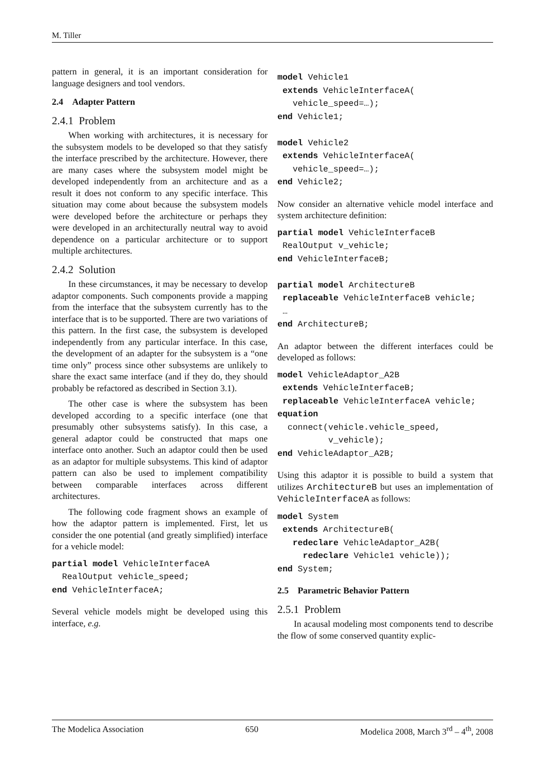M. Tiller
pattern in general, it is an important consideration for language designers and tool vendors.
2.4 Adapter Pattern
2.4.1 Problem
When working with architectures, it is necessary for the subsystem models to be developed so that they satisfy the interface prescribed by the architecture. However, there are many cases where the subsystem model might be developed independently from an architecture and as a result it does not conform to any specific interface. This situation may come about because the subsystem models were developed before the architecture or perhaps they were developed in an architecturally neutral way to avoid dependence on a particular architecture or to support multiple architectures.
2.4.2 Solution
In these circumstances, it may be necessary to develop adaptor components. Such components provide a mapping from the interface that the subsystem currently has to the interface that is to be supported. There are two variations of this pattern. In the first case, the subsystem is developed independently from any particular interface. In this case, the development of an adapter for the subsystem is a “one time only” process since other subsystems are unlikely to share the exact same interface (and if they do, they should probably be refactored as described in Section 3.1).
The other case is where the subsystem has been developed according to a specific interface (one that presumably other subsystems satisfy). In this case, a general adaptor could be constructed that maps one interface onto another. Such an adaptor could then be used as an adaptor for multiple subsystems. This kind of adaptor pattern can also be used to implement compatibility between comparable interfaces across different architectures.
The following code fragment shows an example of how the adaptor pattern is implemented. First, let us consider the one potential (and greatly simplified) interface for a vehicle model:
partial model VehicleInterfaceA
  RealOutput vehicle_speed;
end VehicleInterfaceA;
Several vehicle models might be developed using this interface, e.g.
model Vehicle1
 extends VehicleInterfaceA(
   vehicle_speed=…);
end Vehicle1;

model Vehicle2
 extends VehicleInterfaceA(
   vehicle_speed=…);
end Vehicle2;
Now consider an alternative vehicle model interface and system architecture definition:
partial model VehicleInterfaceB
 RealOutput v_vehicle;
end VehicleInterfaceB;

partial model ArchitectureB
 replaceable VehicleInterfaceB vehicle;
 …
end ArchitectureB;
An adaptor between the different interfaces could be developed as follows:
model VehicleAdaptor_A2B
 extends VehicleInterfaceB;
 replaceable VehicleInterfaceA vehicle;
equation
  connect(vehicle.vehicle_speed,
          v_vehicle);
end VehicleAdaptor_A2B;
Using this adaptor it is possible to build a system that utilizes ArchitectureB but uses an implementation of VehicleInterfaceA as follows:
model System
 extends ArchitectureB(
   redeclare VehicleAdaptor_A2B(
     redeclare Vehicle1 vehicle));
end System;
2.5 Parametric Behavior Pattern
2.5.1 Problem
In acausal modeling most components tend to describe the flow of some conserved quantity explic-
The Modelica Association 650 Modelica 2008, March 3<sup>rd</sup> – 4<sup>th</sup>, 2008